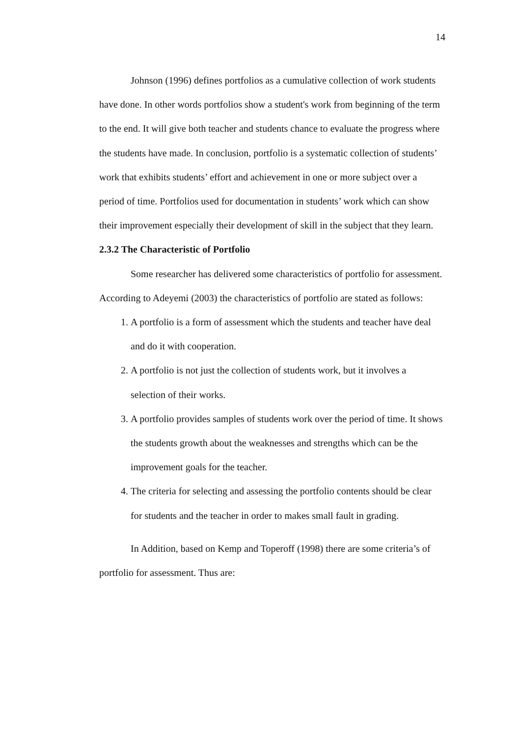14
Johnson (1996) defines portfolios as a cumulative collection of work students have done. In other words portfolios show a student's work from beginning of the term to the end. It will give both teacher and students chance to evaluate the progress where the students have made. In conclusion, portfolio is a systematic collection of students’ work that exhibits students’ effort and achievement in one or more subject over a period of time. Portfolios used for documentation in students’ work which can show their improvement especially their development of skill in the subject that they learn.
2.3.2 The Characteristic of Portfolio
Some researcher has delivered some characteristics of portfolio for assessment. According to Adeyemi (2003) the characteristics of portfolio are stated as follows:
1. A portfolio is a form of assessment which the students and teacher have deal and do it with cooperation.
2. A portfolio is not just the collection of students work, but it involves a selection of their works.
3. A portfolio provides samples of students work over the period of time. It shows the students growth about the weaknesses and strengths which can be the improvement goals for the teacher.
4. The criteria for selecting and assessing the portfolio contents should be clear for students and the teacher in order to makes small fault in grading.
In Addition, based on Kemp and Toperoff (1998) there are some criteria’s of portfolio for assessment. Thus are: